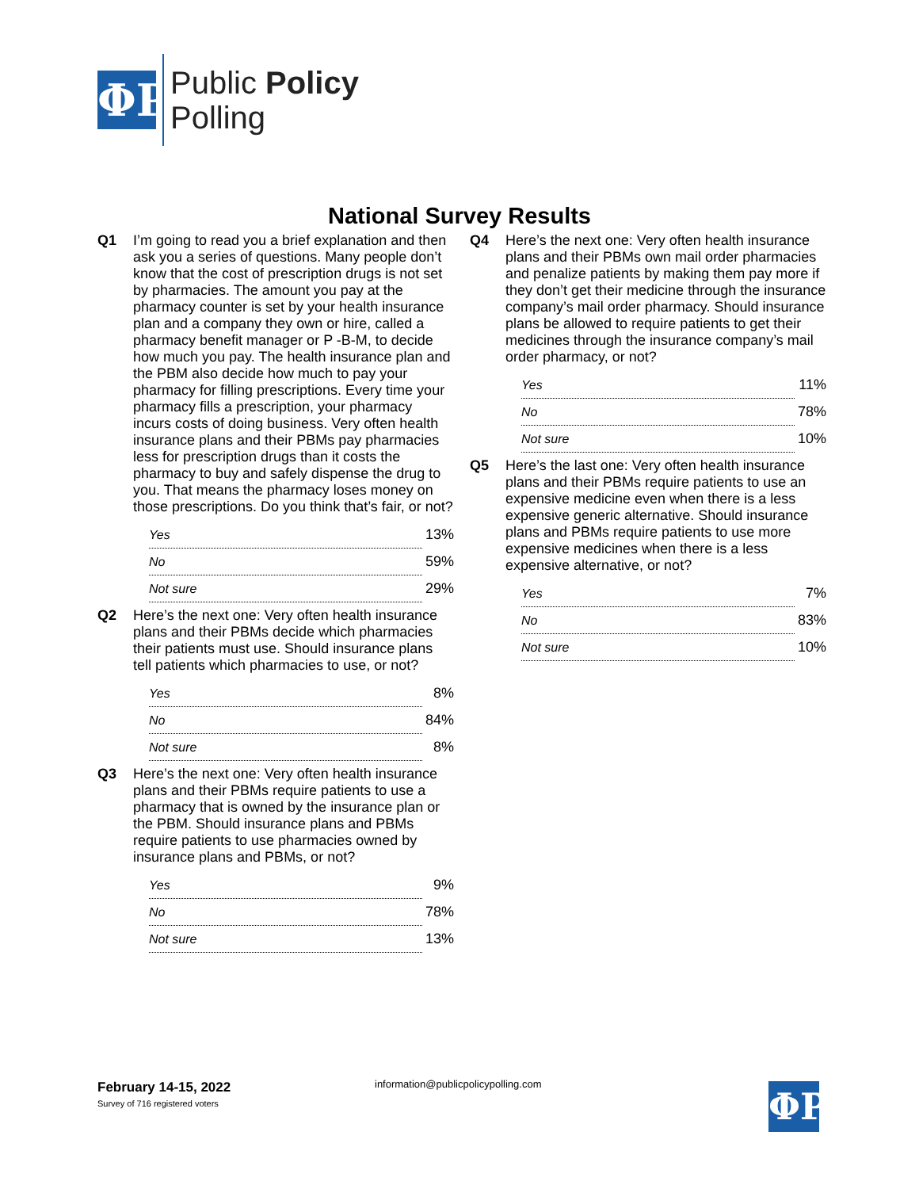ΦP
Public Policy
Polling
National Survey Results
Q1 I’m going to read you a brief explanation and then ask you a series of questions. Many people don’t know that the cost of prescription drugs is not set by pharmacies. The amount you pay at the pharmacy counter is set by your health insurance plan and a company they own or hire, called a pharmacy benefit manager or P -B-M, to decide how much you pay. The health insurance plan and the PBM also decide how much to pay your pharmacy for filling prescriptions. Every time your pharmacy fills a prescription, your pharmacy incurs costs of doing business. Very often health insurance plans and their PBMs pay pharmacies less for prescription drugs than it costs the pharmacy to buy and safely dispense the drug to you. That means the pharmacy loses money on those prescriptions. Do you think that’s fair, or not?
| Yes | 13% |
| No | 59% |
| Not sure | 29% |
Q2 Here’s the next one: Very often health insurance plans and their PBMs decide which pharmacies their patients must use. Should insurance plans tell patients which pharmacies to use, or not?
| Yes | 8% |
| No | 84% |
| Not sure | 8% |
Q3 Here’s the next one: Very often health insurance plans and their PBMs require patients to use a pharmacy that is owned by the insurance plan or the PBM. Should insurance plans and PBMs require patients to use pharmacies owned by insurance plans and PBMs, or not?
| Yes | 9% |
| No | 78% |
| Not sure | 13% |
Q4 Here’s the next one: Very often health insurance plans and their PBMs own mail order pharmacies and penalize patients by making them pay more if they don’t get their medicine through the insurance company’s mail order pharmacy. Should insurance plans be allowed to require patients to get their medicines through the insurance company’s mail order pharmacy, or not?
| Yes | 11% |
| No | 78% |
| Not sure | 10% |
Q5 Here’s the last one: Very often health insurance plans and their PBMs require patients to use an expensive medicine even when there is a less expensive generic alternative. Should insurance plans and PBMs require patients to use more expensive medicines when there is a less expensive alternative, or not?
| Yes | 7% |
| No | 83% |
| Not sure | 10% |
February 14-15, 2022
Survey of 716 registered voters
information@publicpolicypolling.com
ΦP